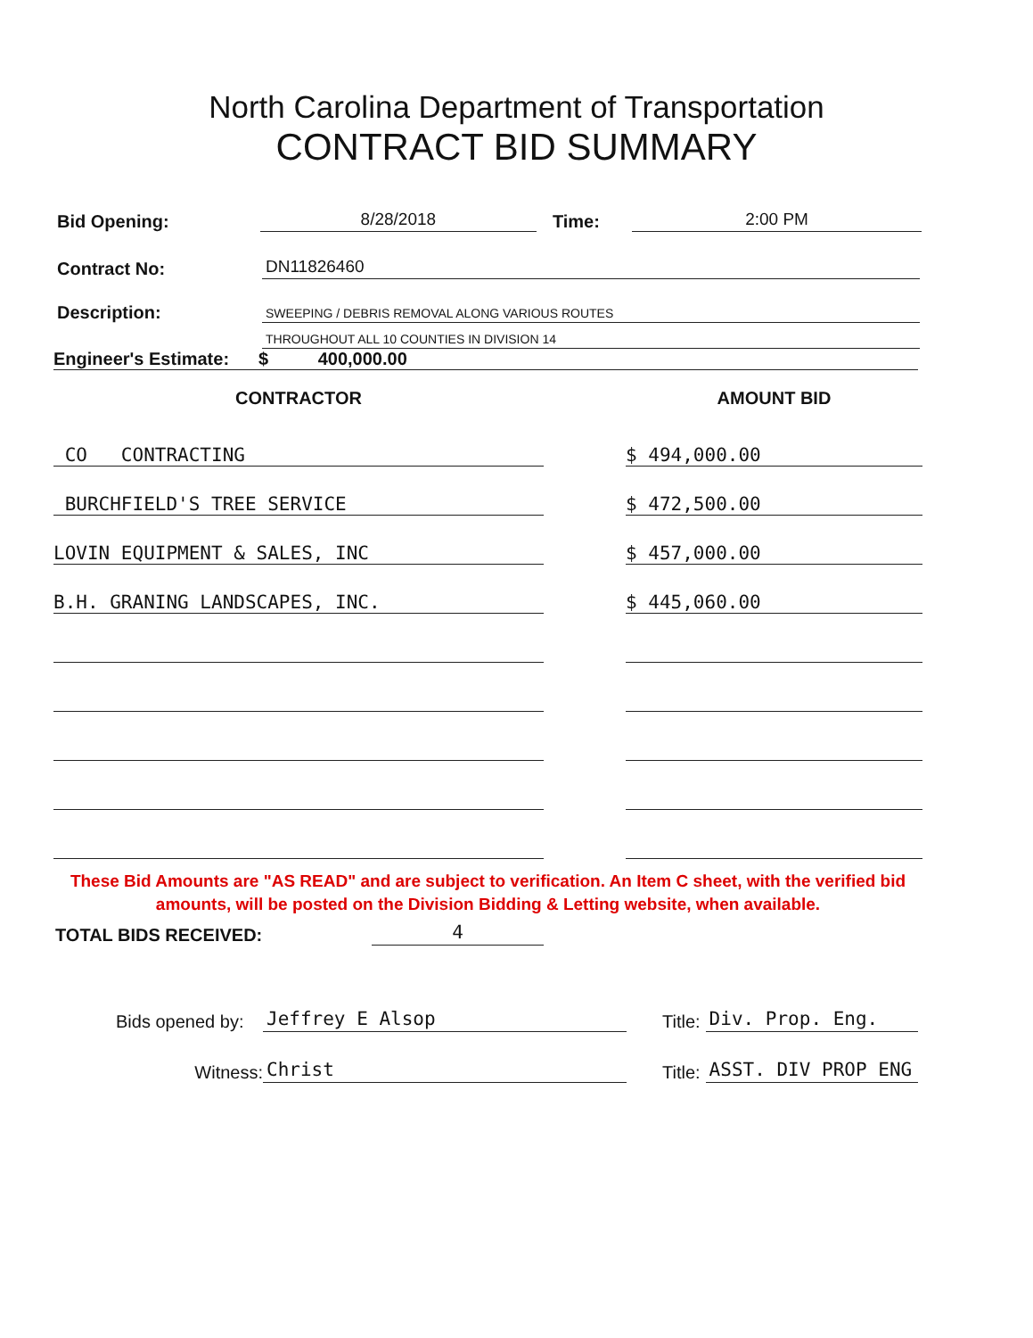North Carolina Department of Transportation
CONTRACT BID SUMMARY
Bid Opening: 8/28/2018 Time: 2:00 PM
Contract No: DN11826460
Description: SWEEPING / DEBRIS REMOVAL ALONG VARIOUS ROUTES
THROUGHOUT ALL 10 COUNTIES IN DIVISION 14
Engineer's Estimate: $ 400,000.00
| CONTRACTOR | | AMOUNT BID |
| --- | --- | --- |
| CO CONTRACTING | | $ 494,000.00 |
| BURCHFIELD'S TREE SERVICE | | $ 472,500.00 |
| LOVIN EQUIPMENT & SALES, INC | | $ 457,000.00 |
| B.H. GRANING LANDSCAPES, INC. | | $ 445,060.00 |
These Bid Amounts are "AS READ" and are subject to verification. An Item C sheet, with the verified bid amounts, will be posted on the Division Bidding & Letting website, when available.
TOTAL BIDS RECEIVED: 4
Bids opened by: Jeffrey E Alsop Title: Div. Prop. Eng.
Witness: Christ Title: ASST. DIV PROP ENG